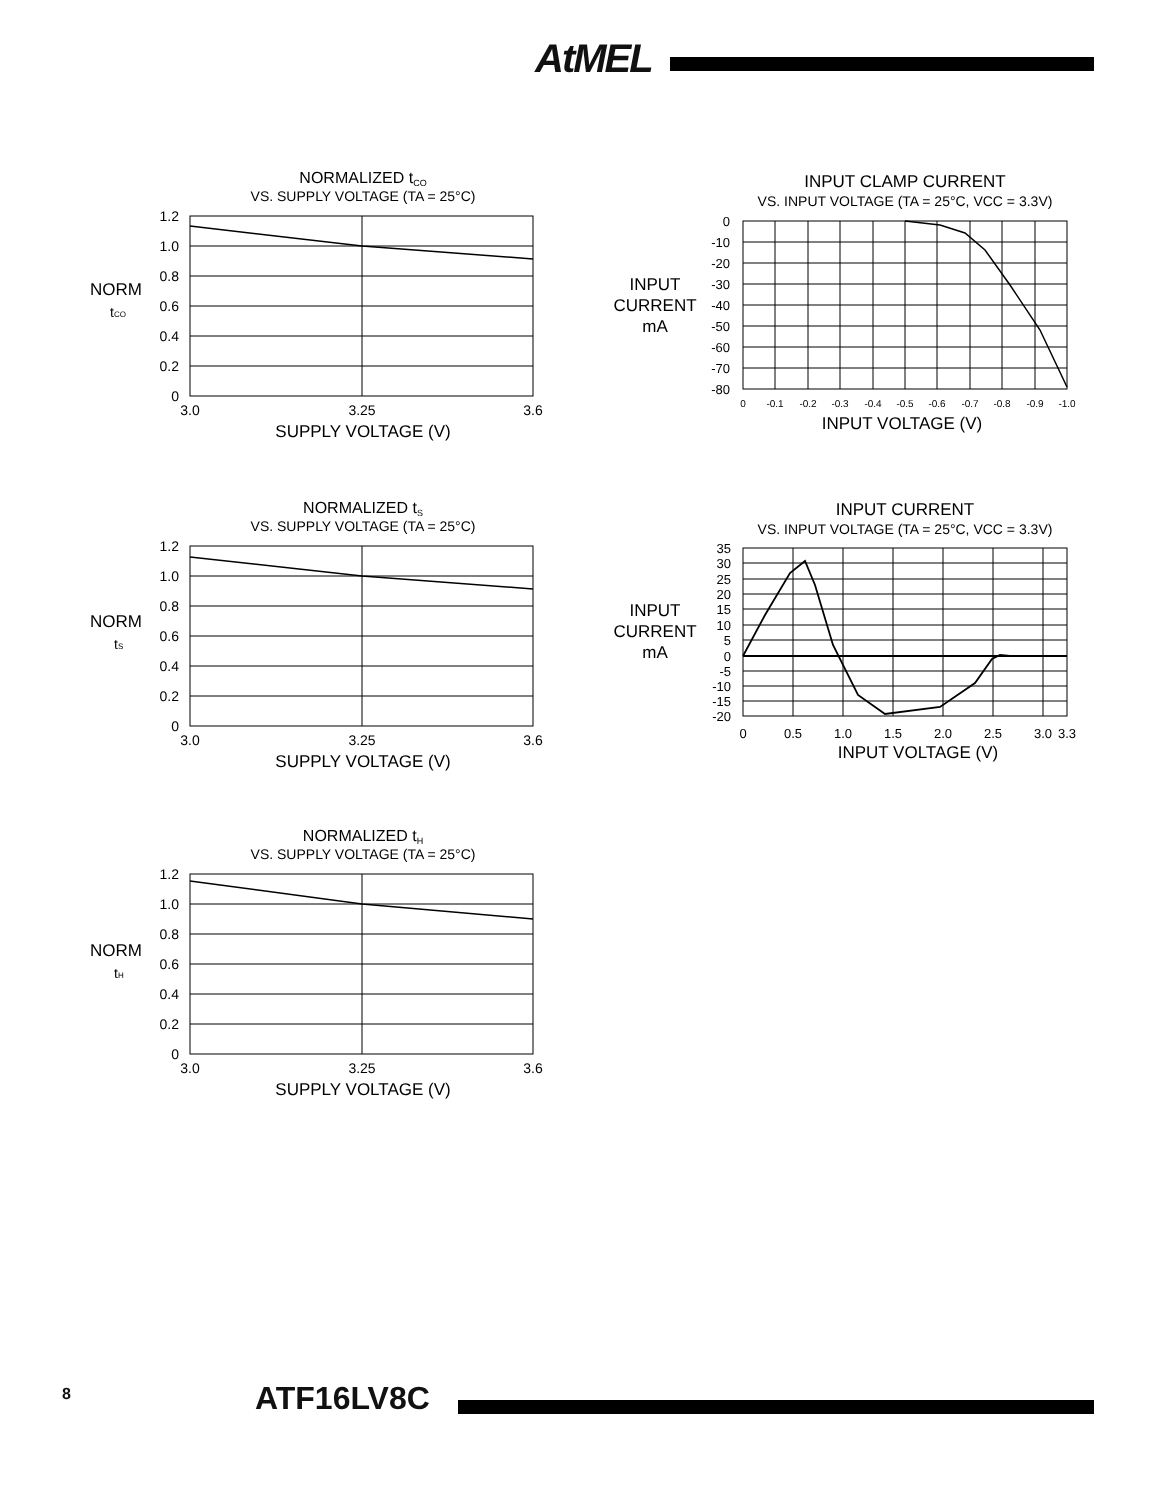AtMEL
NORMALIZED tCO
VS. SUPPLY VOLTAGE (TA = 25°C)
1.2
1.0
0.8
0.6
0.4
0.2
0
NORM
tCO
3.0
3.25
3.6
SUPPLY VOLTAGE (V)
INPUT CLAMP CURRENT
VS. INPUT VOLTAGE (TA = 25°C, VCC = 3.3V)
0
-10
-20
-30
-40
-50
-60
-70
-80
INPUT
CURRENT
mA
0
-0.1
-0.2
-0.3
-0.4
-0.5
-0.6
-0.7
-0.8
-0.9
-1.0
INPUT VOLTAGE (V)
NORMALIZED tS
VS. SUPPLY VOLTAGE (TA = 25°C)
1.2
1.0
0.8
0.6
0.4
0.2
0
NORM
tS
3.0
3.25
3.6
SUPPLY VOLTAGE (V)
INPUT CURRENT
VS. INPUT VOLTAGE (TA = 25°C, VCC = 3.3V)
35
30
25
20
15
10
5
0
-5
-10
-15
-20
INPUT
CURRENT
mA
0
0.5
1.0
1.5
2.0
2.5
3.0
3.3
INPUT VOLTAGE (V)
NORMALIZED tH
VS. SUPPLY VOLTAGE (TA = 25°C)
1.2
1.0
0.8
0.6
0.4
0.2
0
NORM
tH
3.0
3.25
3.6
SUPPLY VOLTAGE (V)
8 ATF16LV8C